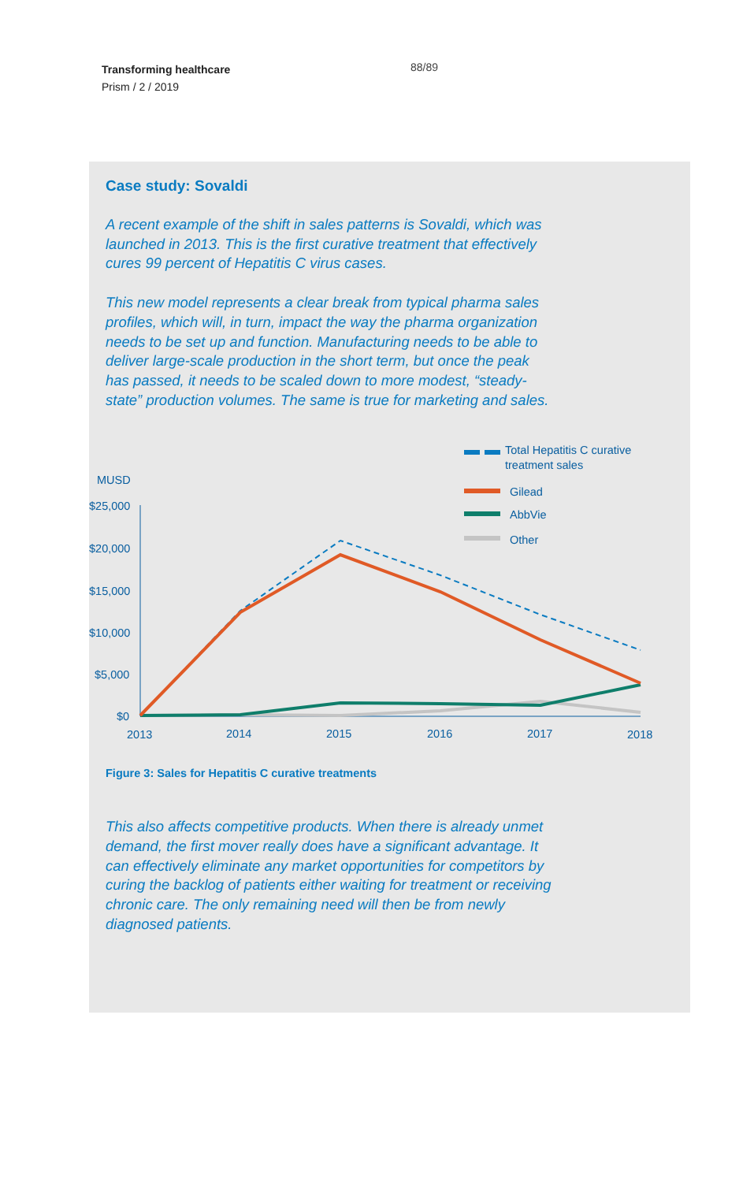Transforming healthcare
Prism / 2 / 2019
88/89
Case study: Sovaldi
A recent example of the shift in sales patterns is Sovaldi, which was launched in 2013. This is the first curative treatment that effectively cures 99 percent of Hepatitis C virus cases.
This new model represents a clear break from typical pharma sales profiles, which will, in turn, impact the way the pharma organization needs to be set up and function. Manufacturing needs to be able to deliver large-scale production in the short term, but once the peak has passed, it needs to be scaled down to more modest, “steady-state” production volumes. The same is true for marketing and sales.
MUSD
$25,000
$20,000
$15,000
$10,000
$5,000
$0
2013
2014
2015
2016
2017
2018
Total Hepatitis C curative
treatment sales
Gilead
AbbVie
Other
Figure 3: Sales for Hepatitis C curative treatments
This also affects competitive products. When there is already unmet demand, the first mover really does have a significant advantage. It can effectively eliminate any market opportunities for competitors by curing the backlog of patients either waiting for treatment or receiving chronic care. The only remaining need will then be from newly diagnosed patients.